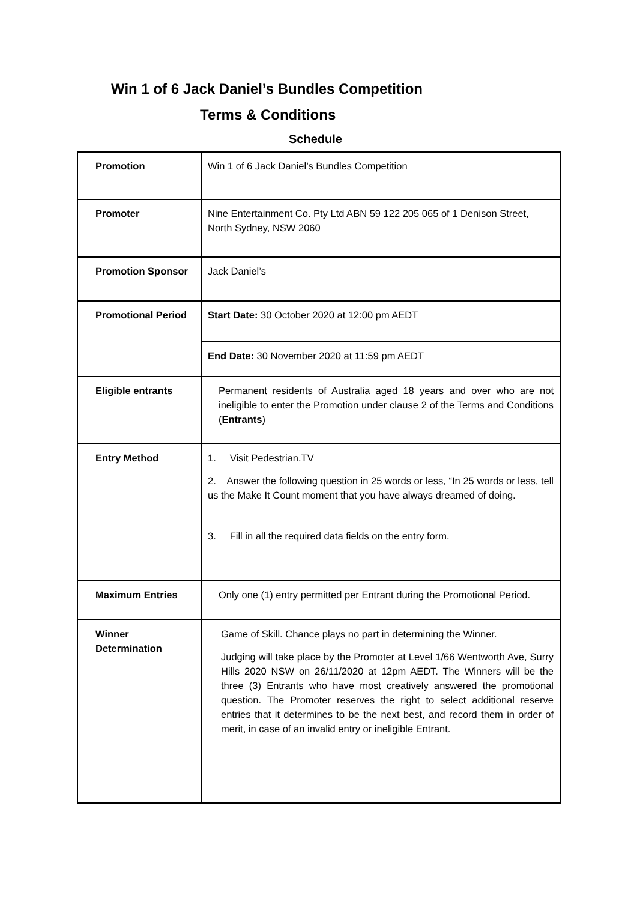Win 1 of 6 Jack Daniel’s Bundles Competition
Terms & Conditions
Schedule
| Promotion | Win 1 of 6 Jack Daniel’s Bundles Competition |
| Promoter | Nine Entertainment Co. Pty Ltd ABN 59 122 205 065 of 1 Denison Street, North Sydney, NSW 2060 |
| Promotion Sponsor | Jack Daniel’s |
| Promotional Period | Start Date: 30 October 2020 at 12:00 pm AEDT |
| | End Date: 30 November 2020 at 11:59 pm AEDT |
| Eligible entrants | Permanent residents of Australia aged 18 years and over who are not ineligible to enter the Promotion under clause 2 of the Terms and Conditions ( Entrants ) |
| Entry Method | 1. Visit Pedestrian.TV 2. Answer the following question in 25 words or less, “In 25 words or less, tell us the Make It Count moment that you have always dreamed of doing. 3. Fill in all the required data fields on the entry form. |
| Maximum Entries | Only one (1) entry permitted per Entrant during the Promotional Period. |
| Winner Determination | Game of Skill. Chance plays no part in determining the Winner. Judging will take place by the Promoter at Level 1/66 Wentworth Ave, Surry Hills 2020 NSW on 26/11/2020 at 12pm AEDT. The Winners will be the three (3) Entrants who have most creatively answered the promotional question. The Promoter reserves the right to select additional reserve entries that it determines to be the next best, and record them in order of merit, in case of an invalid entry or ineligible Entrant. |